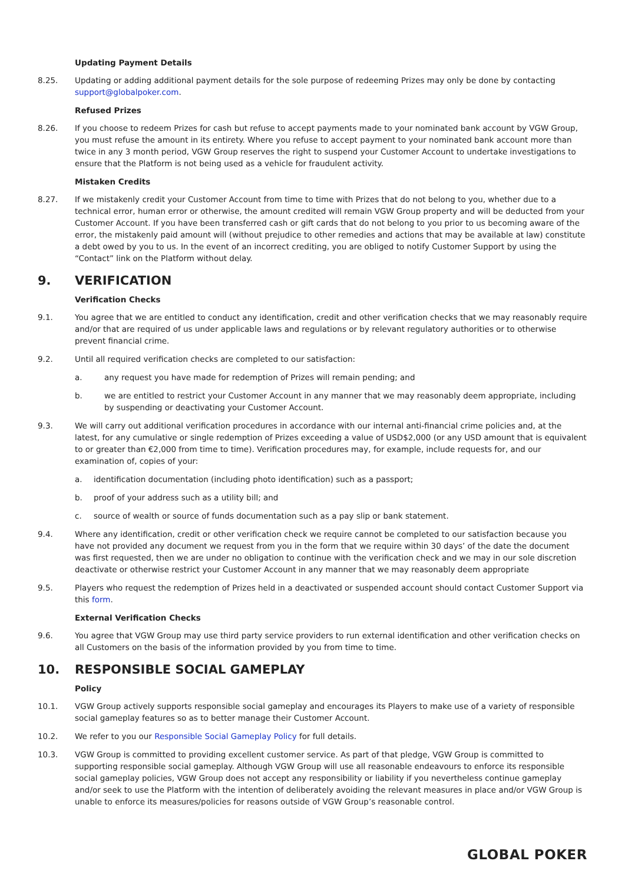Updating Payment Details
8.25. Updating or adding additional payment details for the sole purpose of redeeming Prizes may only be done by contacting support@globalpoker.com.
Refused Prizes
8.26. If you choose to redeem Prizes for cash but refuse to accept payments made to your nominated bank account by VGW Group, you must refuse the amount in its entirety. Where you refuse to accept payment to your nominated bank account more than twice in any 3 month period, VGW Group reserves the right to suspend your Customer Account to undertake investigations to ensure that the Platform is not being used as a vehicle for fraudulent activity.
Mistaken Credits
8.27. If we mistakenly credit your Customer Account from time to time with Prizes that do not belong to you, whether due to a technical error, human error or otherwise, the amount credited will remain VGW Group property and will be deducted from your Customer Account. If you have been transferred cash or gift cards that do not belong to you prior to us becoming aware of the error, the mistakenly paid amount will (without prejudice to other remedies and actions that may be available at law) constitute a debt owed by you to us. In the event of an incorrect crediting, you are obliged to notify Customer Support by using the “Contact” link on the Platform without delay.
9. VERIFICATION
Verification Checks
9.1. You agree that we are entitled to conduct any identification, credit and other verification checks that we may reasonably require and/or that are required of us under applicable laws and regulations or by relevant regulatory authorities or to otherwise prevent financial crime.
9.2. Until all required verification checks are completed to our satisfaction:
a. any request you have made for redemption of Prizes will remain pending; and
b. we are entitled to restrict your Customer Account in any manner that we may reasonably deem appropriate, including by suspending or deactivating your Customer Account.
9.3. We will carry out additional verification procedures in accordance with our internal anti-financial crime policies and, at the latest, for any cumulative or single redemption of Prizes exceeding a value of USD$2,000 (or any USD amount that is equivalent to or greater than €2,000 from time to time). Verification procedures may, for example, include requests for, and our examination of, copies of your:
a. identification documentation (including photo identification) such as a passport;
b. proof of your address such as a utility bill; and
c. source of wealth or source of funds documentation such as a pay slip or bank statement.
9.4. Where any identification, credit or other verification check we require cannot be completed to our satisfaction because you have not provided any document we request from you in the form that we require within 30 days’ of the date the document was first requested, then we are under no obligation to continue with the verification check and we may in our sole discretion deactivate or otherwise restrict your Customer Account in any manner that we may reasonably deem appropriate
9.5. Players who request the redemption of Prizes held in a deactivated or suspended account should contact Customer Support via this form.
External Verification Checks
9.6. You agree that VGW Group may use third party service providers to run external identification and other verification checks on all Customers on the basis of the information provided by you from time to time.
10. RESPONSIBLE SOCIAL GAMEPLAY
Policy
10.1. VGW Group actively supports responsible social gameplay and encourages its Players to make use of a variety of responsible social gameplay features so as to better manage their Customer Account.
10.2. We refer to you our Responsible Social Gameplay Policy for full details.
10.3. VGW Group is committed to providing excellent customer service. As part of that pledge, VGW Group is committed to supporting responsible social gameplay. Although VGW Group will use all reasonable endeavours to enforce its responsible social gameplay policies, VGW Group does not accept any responsibility or liability if you nevertheless continue gameplay and/or seek to use the Platform with the intention of deliberately avoiding the relevant measures in place and/or VGW Group is unable to enforce its measures/policies for reasons outside of VGW Group’s reasonable control.
GLOBAL POKER